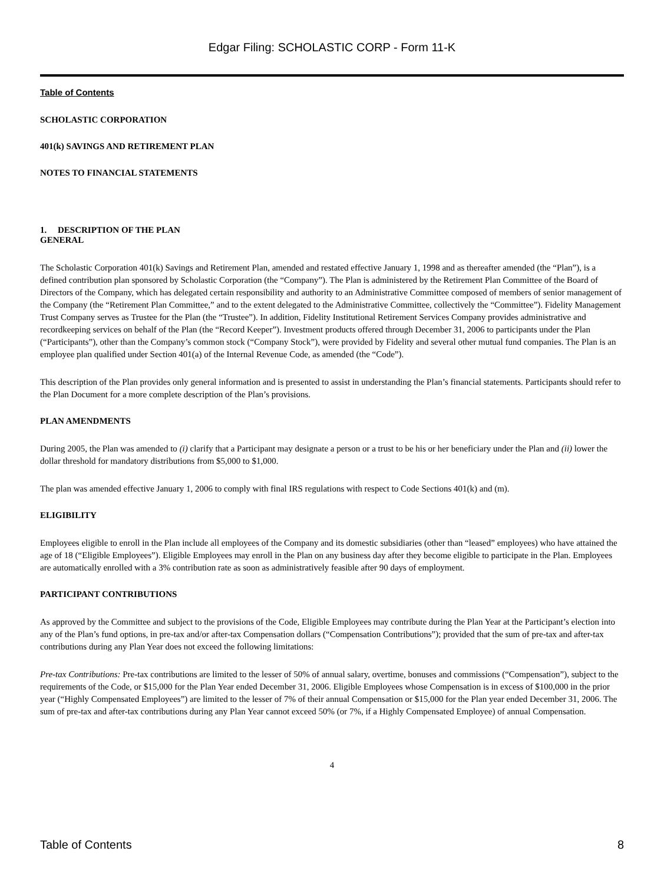Edgar Filing: SCHOLASTIC CORP - Form 11-K
Table of Contents
SCHOLASTIC CORPORATION
401(k) SAVINGS AND RETIREMENT PLAN
NOTES TO FINANCIAL STATEMENTS
1. DESCRIPTION OF THE PLAN
GENERAL
The Scholastic Corporation 401(k) Savings and Retirement Plan, amended and restated effective January 1, 1998 and as thereafter amended (the “Plan”), is a defined contribution plan sponsored by Scholastic Corporation (the “Company”). The Plan is administered by the Retirement Plan Committee of the Board of Directors of the Company, which has delegated certain responsibility and authority to an Administrative Committee composed of members of senior management of the Company (the “Retirement Plan Committee,” and to the extent delegated to the Administrative Committee, collectively the “Committee”). Fidelity Management Trust Company serves as Trustee for the Plan (the “Trustee”). In addition, Fidelity Institutional Retirement Services Company provides administrative and recordkeeping services on behalf of the Plan (the “Record Keeper”). Investment products offered through December 31, 2006 to participants under the Plan (“Participants”), other than the Company’s common stock (“Company Stock”), were provided by Fidelity and several other mutual fund companies. The Plan is an employee plan qualified under Section 401(a) of the Internal Revenue Code, as amended (the “Code”).
This description of the Plan provides only general information and is presented to assist in understanding the Plan’s financial statements. Participants should refer to the Plan Document for a more complete description of the Plan’s provisions.
PLAN AMENDMENTS
During 2005, the Plan was amended to (i) clarify that a Participant may designate a person or a trust to be his or her beneficiary under the Plan and (ii) lower the dollar threshold for mandatory distributions from $5,000 to $1,000.
The plan was amended effective January 1, 2006 to comply with final IRS regulations with respect to Code Sections 401(k) and (m).
ELIGIBILITY
Employees eligible to enroll in the Plan include all employees of the Company and its domestic subsidiaries (other than “leased” employees) who have attained the age of 18 (“Eligible Employees”). Eligible Employees may enroll in the Plan on any business day after they become eligible to participate in the Plan. Employees are automatically enrolled with a 3% contribution rate as soon as administratively feasible after 90 days of employment.
PARTICIPANT CONTRIBUTIONS
As approved by the Committee and subject to the provisions of the Code, Eligible Employees may contribute during the Plan Year at the Participant’s election into any of the Plan’s fund options, in pre-tax and/or after-tax Compensation dollars (“Compensation Contributions”); provided that the sum of pre-tax and after-tax contributions during any Plan Year does not exceed the following limitations:
Pre-tax Contributions: Pre-tax contributions are limited to the lesser of 50% of annual salary, overtime, bonuses and commissions (“Compensation”), subject to the requirements of the Code, or $15,000 for the Plan Year ended December 31, 2006. Eligible Employees whose Compensation is in excess of $100,000 in the prior year (“Highly Compensated Employees”) are limited to the lesser of 7% of their annual Compensation or $15,000 for the Plan year ended December 31, 2006. The sum of pre-tax and after-tax contributions during any Plan Year cannot exceed 50% (or 7%, if a Highly Compensated Employee) of annual Compensation.
4
Table of Contents 8